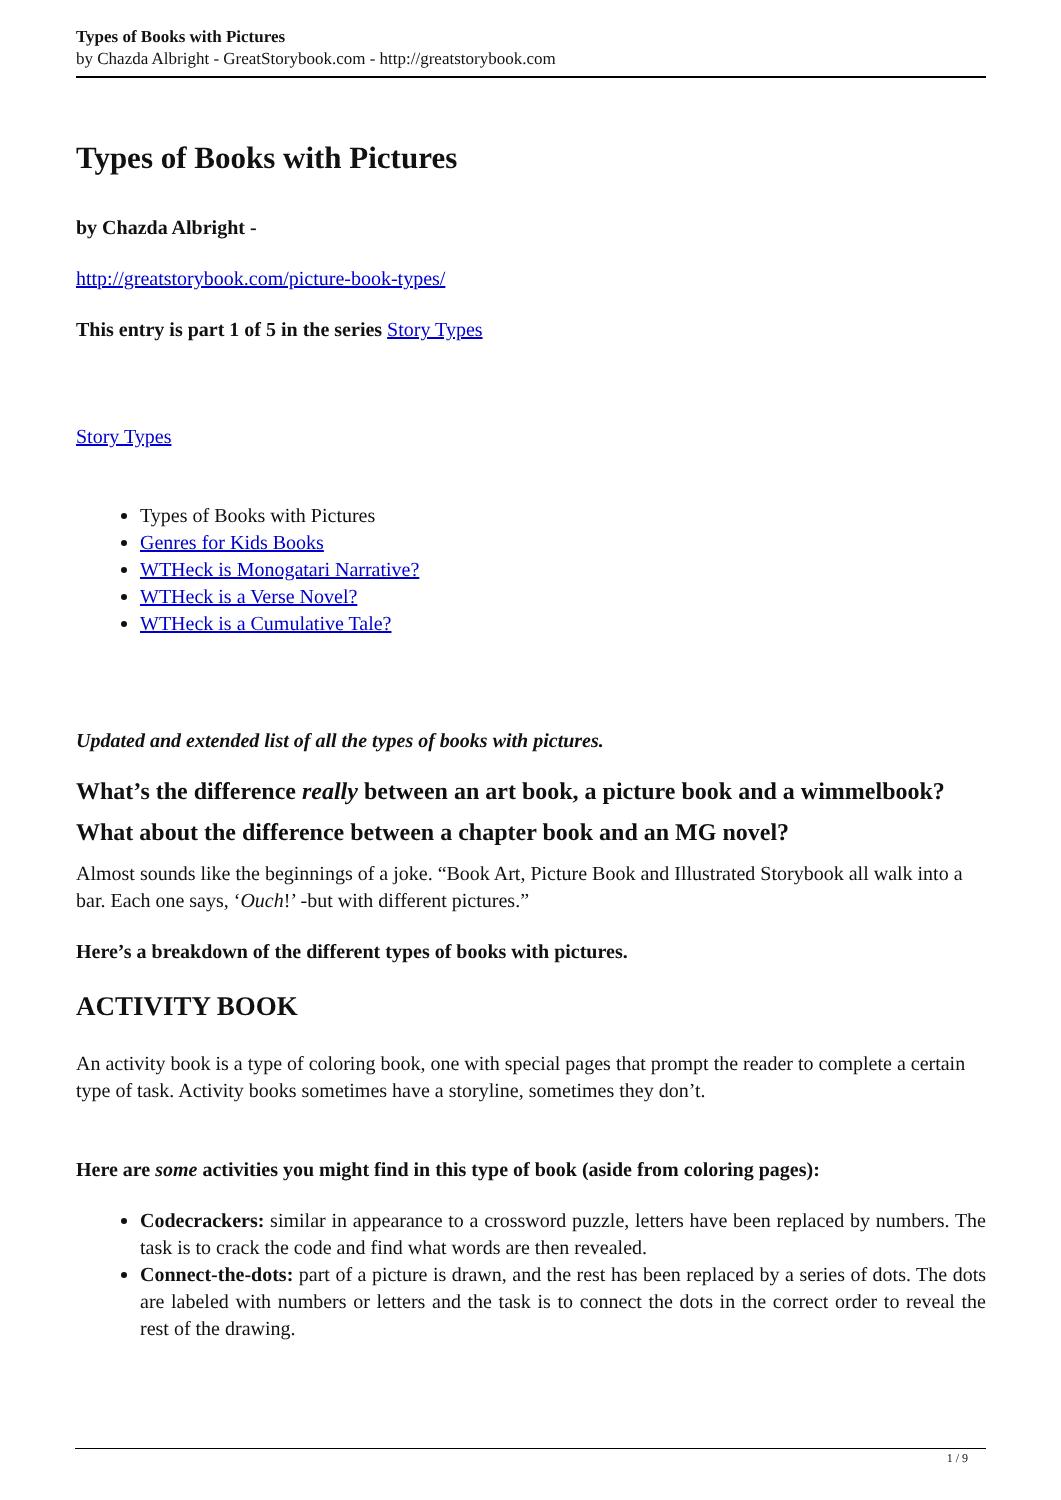Types of Books with Pictures
by Chazda Albright - GreatStorybook.com - http://greatstorybook.com
Types of Books with Pictures
by Chazda Albright -
http://greatstorybook.com/picture-book-types/
This entry is part 1 of 5 in the series Story Types
Story Types
Types of Books with Pictures
Genres for Kids Books
WTHeck is Monogatari Narrative?
WTHeck is a Verse Novel?
WTHeck is a Cumulative Tale?
Updated and extended list of all the types of books with pictures.
What’s the difference really between an art book, a picture book and a wimmelbook?
What about the difference between a chapter book and an MG novel?
Almost sounds like the beginnings of a joke. “Book Art, Picture Book and Illustrated Storybook all walk into a bar. Each one says, ‘Ouch!’ -but with different pictures.”
Here’s a breakdown of the different types of books with pictures.
ACTIVITY BOOK
An activity book is a type of coloring book, one with special pages that prompt the reader to complete a certain type of task. Activity books sometimes have a storyline, sometimes they don’t.
Here are some activities you might find in this type of book (aside from coloring pages):
Codecrackers: similar in appearance to a crossword puzzle, letters have been replaced by numbers. The task is to crack the code and find what words are then revealed.
Connect-the-dots: part of a picture is drawn, and the rest has been replaced by a series of dots. The dots are labeled with numbers or letters and the task is to connect the dots in the correct order to reveal the rest of the drawing.
1 / 9